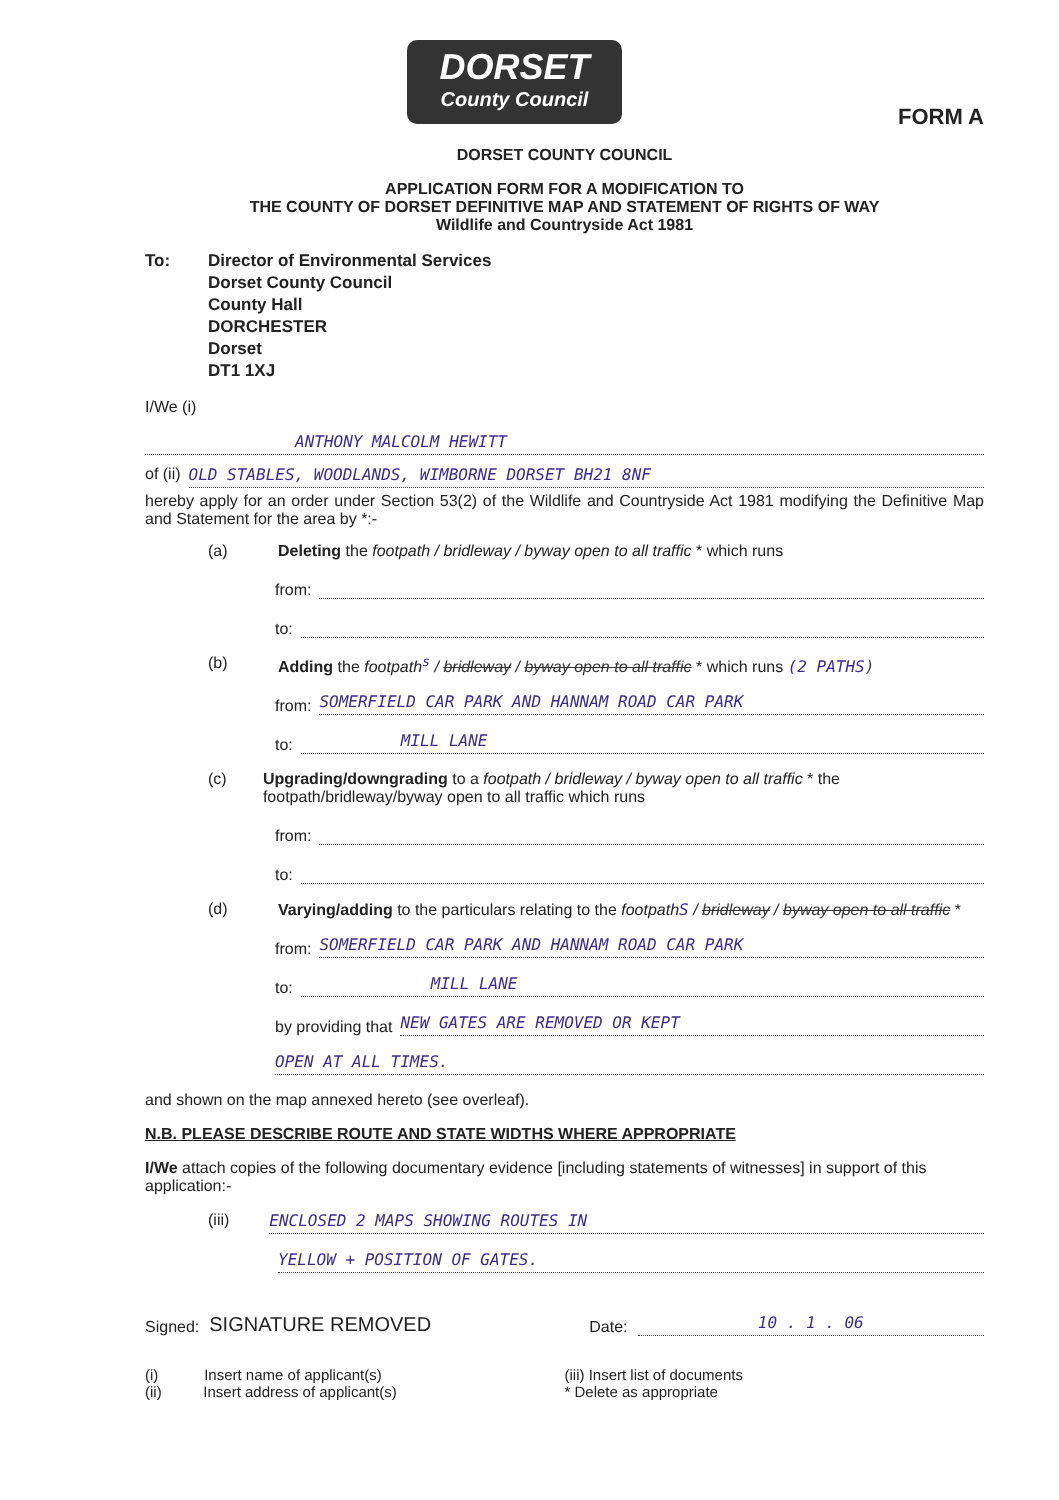DORSET
County Council
FORM A
DORSET COUNTY COUNCIL
APPLICATION FORM FOR A MODIFICATION TO
THE COUNTY OF DORSET DEFINITIVE MAP AND STATEMENT OF RIGHTS OF WAY
Wildlife and Countryside Act 1981
To: Director of Environmental Services
Dorset County Council
County Hall
DORCHESTER
Dorset
DT1 1XJ
I/We (i)
ANTHONY MALCOLM HEWITT
of (ii) OLD STABLES, WOODLANDS, WIMBORNE DORSET BH21 8NF
hereby apply for an order under Section 53(2) of the Wildlife and Countryside Act 1981 modifying the Definitive Map and Statement for the area by *:-
(a) Deleting the footpath / bridleway / byway open to all traffic * which runs
from:
to:
(b) Adding the footpath<sup>s</sup> / bridleway / byway open to all traffic * which runs (2 PATHS)
from:
SOMERFIELD CAR PARK AND HANNAM ROAD CAR PARK
to:
MILL LANE
(c) Upgrading/downgrading to a footpath / bridleway / byway open to all traffic * the footpath/bridleway/byway open to all traffic which runs
from:
to:
(d) Varying/adding to the particulars relating to the footpathS / bridleway / byway open to all traffic *
from:
SOMERFIELD CAR PARK AND HANNAM ROAD CAR PARK
to:
MILL LANE
by providing that
NEW GATES ARE REMOVED OR KEPT
OPEN AT ALL TIMES.
and shown on the map annexed hereto (see overleaf).
N.B. PLEASE DESCRIBE ROUTE AND STATE WIDTHS WHERE APPROPRIATE
I/We attach copies of the following documentary evidence [including statements of witnesses] in support of this application:-
(iii) ENCLOSED 2 MAPS SHOWING ROUTES IN
YELLOW + POSITION OF GATES.
Signed: SIGNATURE REMOVED Date:
10 . 1 . 06
(i) Insert name of applicant(s)
(ii) Insert address of applicant(s)
(iii) Insert list of documents
* Delete as appropriate